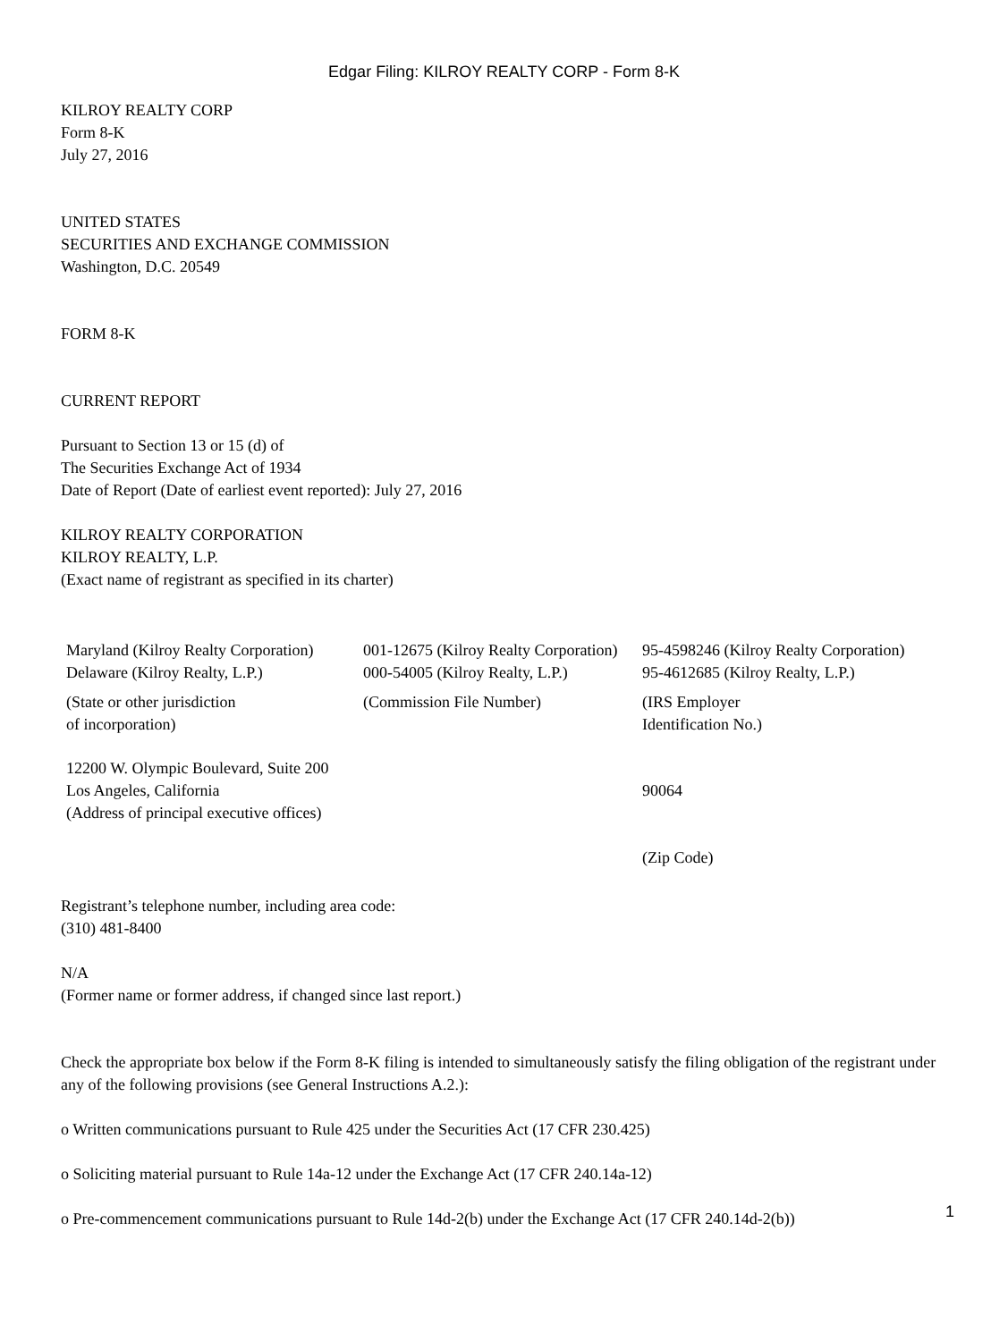Edgar Filing: KILROY REALTY CORP - Form 8-K
KILROY REALTY CORP
Form 8-K
July 27, 2016
UNITED STATES
SECURITIES AND EXCHANGE COMMISSION
Washington, D.C. 20549
FORM 8-K
CURRENT REPORT
Pursuant to Section 13 or 15 (d) of
The Securities Exchange Act of 1934
Date of Report (Date of earliest event reported): July 27, 2016
KILROY REALTY CORPORATION
KILROY REALTY, L.P.
(Exact name of registrant as specified in its charter)
| Maryland (Kilroy Realty Corporation) Delaware (Kilroy Realty, L.P.) | 001-12675 (Kilroy Realty Corporation) 000-54005 (Kilroy Realty, L.P.) | 95-4598246 (Kilroy Realty Corporation) 95-4612685 (Kilroy Realty, L.P.) |
| (State or other jurisdiction of incorporation) | (Commission File Number) | (IRS Employer Identification No.) |
| 12200 W. Olympic Boulevard, Suite 200 Los Angeles, California (Address of principal executive offices) | | 90064 (Zip Code) |
Registrant’s telephone number, including area code:
(310) 481-8400
N/A
(Former name or former address, if changed since last report.)
Check the appropriate box below if the Form 8-K filing is intended to simultaneously satisfy the filing obligation of the registrant under any of the following provisions (see General Instructions A.2.):
o Written communications pursuant to Rule 425 under the Securities Act (17 CFR 230.425)
o Soliciting material pursuant to Rule 14a-12 under the Exchange Act (17 CFR 240.14a-12)
o Pre-commencement communications pursuant to Rule 14d-2(b) under the Exchange Act (17 CFR 240.14d-2(b))
1